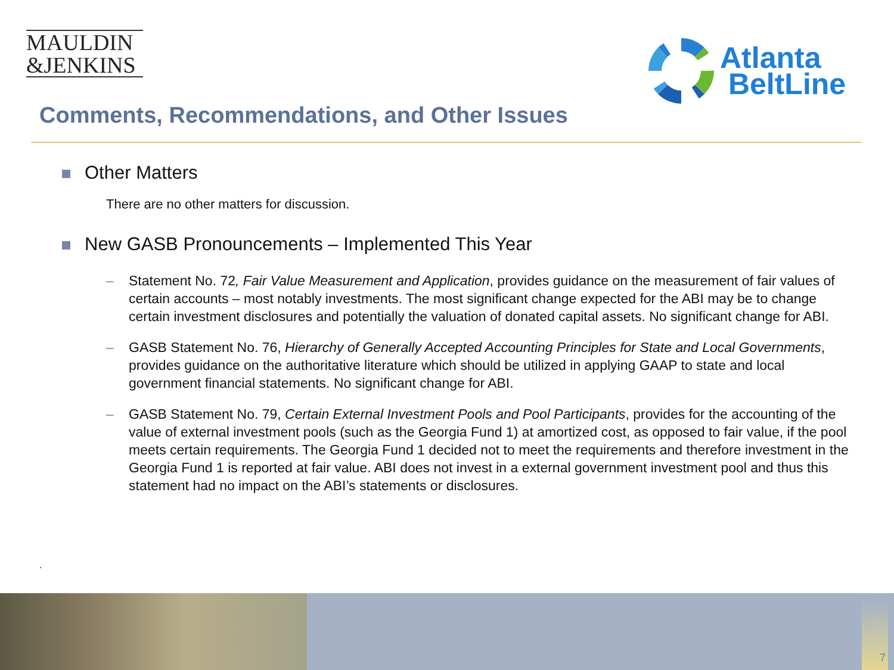MAULDIN
&JENKINS
Atlanta
BeltLine
Comments, Recommendations, and Other Issues
Other Matters
There are no other matters for discussion.
New GASB Pronouncements – Implemented This Year
– Statement No. 72, Fair Value Measurement and Application, provides guidance on the measurement of fair values of certain accounts – most notably investments. The most significant change expected for the ABI may be to change certain investment disclosures and potentially the valuation of donated capital assets. No significant change for ABI.
– GASB Statement No. 76, Hierarchy of Generally Accepted Accounting Principles for State and Local Governments, provides guidance on the authoritative literature which should be utilized in applying GAAP to state and local government financial statements. No significant change for ABI.
– GASB Statement No. 79, Certain External Investment Pools and Pool Participants, provides for the accounting of the value of external investment pools (such as the Georgia Fund 1) at amortized cost, as opposed to fair value, if the pool meets certain requirements. The Georgia Fund 1 decided not to meet the requirements and therefore investment in the Georgia Fund 1 is reported at fair value. ABI does not invest in a external government investment pool and thus this statement had no impact on the ABI’s statements or disclosures.
.
7